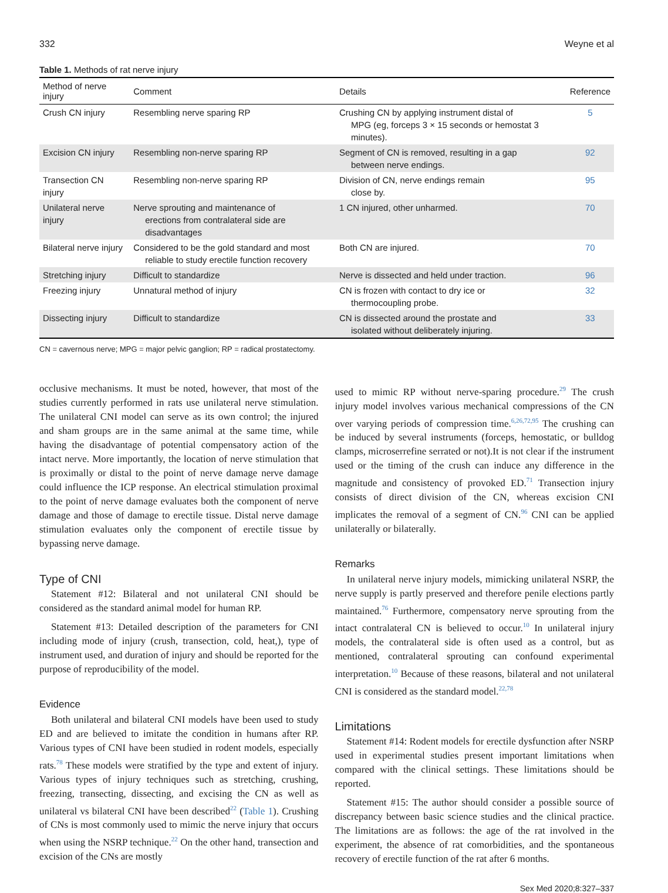332 Weyne et al
Table 1. Methods of rat nerve injury
| Method of nerve injury | Comment | Details | Reference |
| --- | --- | --- | --- |
| Crush CN injury | Resembling nerve sparing RP | Crushing CN by applying instrument distal of MPG (eg, forceps 3 × 15 seconds or hemostat 3 minutes). | 5 |
| Excision CN injury | Resembling non-nerve sparing RP | Segment of CN is removed, resulting in a gap between nerve endings. | 92 |
| Transection CN injury | Resembling non-nerve sparing RP | Division of CN, nerve endings remain close by. | 95 |
| Unilateral nerve injury | Nerve sprouting and maintenance of erections from contralateral side are disadvantages | 1 CN injured, other unharmed. | 70 |
| Bilateral nerve injury | Considered to be the gold standard and most reliable to study erectile function recovery | Both CN are injured. | 70 |
| Stretching injury | Difficult to standardize | Nerve is dissected and held under traction. | 96 |
| Freezing injury | Unnatural method of injury | CN is frozen with contact to dry ice or thermocoupling probe. | 32 |
| Dissecting injury | Difficult to standardize | CN is dissected around the prostate and isolated without deliberately injuring. | 33 |
CN = cavernous nerve; MPG = major pelvic ganglion; RP = radical prostatectomy.
occlusive mechanisms. It must be noted, however, that most of the studies currently performed in rats use unilateral nerve stimulation. The unilateral CNI model can serve as its own control; the injured and sham groups are in the same animal at the same time, while having the disadvantage of potential compensatory action of the intact nerve. More importantly, the location of nerve stimulation that is proximally or distal to the point of nerve damage nerve damage could influence the ICP response. An electrical stimulation proximal to the point of nerve damage evaluates both the component of nerve damage and those of damage to erectile tissue. Distal nerve damage stimulation evaluates only the component of erectile tissue by bypassing nerve damage.
Type of CNI
Statement #12: Bilateral and not unilateral CNI should be considered as the standard animal model for human RP.
Statement #13: Detailed description of the parameters for CNI including mode of injury (crush, transection, cold, heat,), type of instrument used, and duration of injury and should be reported for the purpose of reproducibility of the model.
Evidence
Both unilateral and bilateral CNI models have been used to study ED and are believed to imitate the condition in humans after RP. Various types of CNI have been studied in rodent models, especially rats.<sup>78</sup> These models were stratified by the type and extent of injury. Various types of injury techniques such as stretching, crushing, freezing, transecting, dissecting, and excising the CN as well as unilateral vs bilateral CNI have been described<sup>22</sup> (Table 1). Crushing of CNs is most commonly used to mimic the nerve injury that occurs when using the NSRP technique.<sup>22</sup> On the other hand, transection and excision of the CNs are mostly
used to mimic RP without nerve-sparing procedure.<sup>29</sup> The crush injury model involves various mechanical compressions of the CN over varying periods of compression time.<sup>6,26,72,95</sup> The crushing can be induced by several instruments (forceps, hemostatic, or bulldog clamps, microserrefine serrated or not).It is not clear if the instrument used or the timing of the crush can induce any difference in the magnitude and consistency of provoked ED.<sup>71</sup> Transection injury consists of direct division of the CN, whereas excision CNI implicates the removal of a segment of CN.<sup>96</sup> CNI can be applied unilaterally or bilaterally.
Remarks
In unilateral nerve injury models, mimicking unilateral NSRP, the nerve supply is partly preserved and therefore penile elections partly maintained.<sup>76</sup> Furthermore, compensatory nerve sprouting from the intact contralateral CN is believed to occur.<sup>10</sup> In unilateral injury models, the contralateral side is often used as a control, but as mentioned, contralateral sprouting can confound experimental interpretation.<sup>10</sup> Because of these reasons, bilateral and not unilateral CNI is considered as the standard model.<sup>22,78</sup>
Limitations
Statement #14: Rodent models for erectile dysfunction after NSRP used in experimental studies present important limitations when compared with the clinical settings. These limitations should be reported.
Statement #15: The author should consider a possible source of discrepancy between basic science studies and the clinical practice. The limitations are as follows: the age of the rat involved in the experiment, the absence of rat comorbidities, and the spontaneous recovery of erectile function of the rat after 6 months.
Sex Med 2020;8:327–337